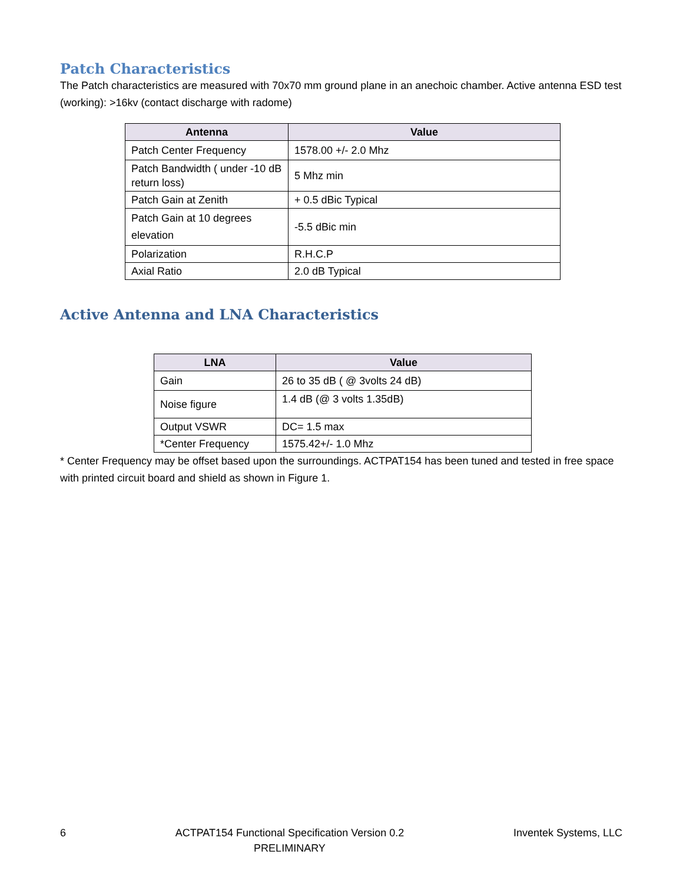Patch Characteristics
The Patch characteristics are measured with 70x70 mm ground plane in an anechoic chamber. Active antenna ESD test (working): >16kv (contact discharge with radome)
| Antenna | Value |
| --- | --- |
| Patch Center Frequency | 1578.00 +/- 2.0 Mhz |
| Patch Bandwidth ( under -10 dB return loss) | 5 Mhz min |
| Patch Gain at Zenith | + 0.5 dBic Typical |
| Patch Gain at 10 degrees elevation | -5.5 dBic min |
| Polarization | R.H.C.P |
| Axial Ratio | 2.0 dB Typical |
Active Antenna and LNA Characteristics
| LNA | Value |
| --- | --- |
| Gain | 26 to 35 dB ( @ 3volts 24 dB) |
| Noise figure | 1.4 dB (@ 3 volts 1.35dB) |
| Output VSWR | DC= 1.5 max |
| *Center Frequency | 1575.42+/- 1.0 Mhz |
* Center Frequency may be offset based upon the surroundings. ACTPAT154 has been tuned and tested in free space with printed circuit board and shield as shown in Figure 1.
6 ACTPAT154 Functional Specification Version 0.2
PRELIMINARY Inventek Systems, LLC